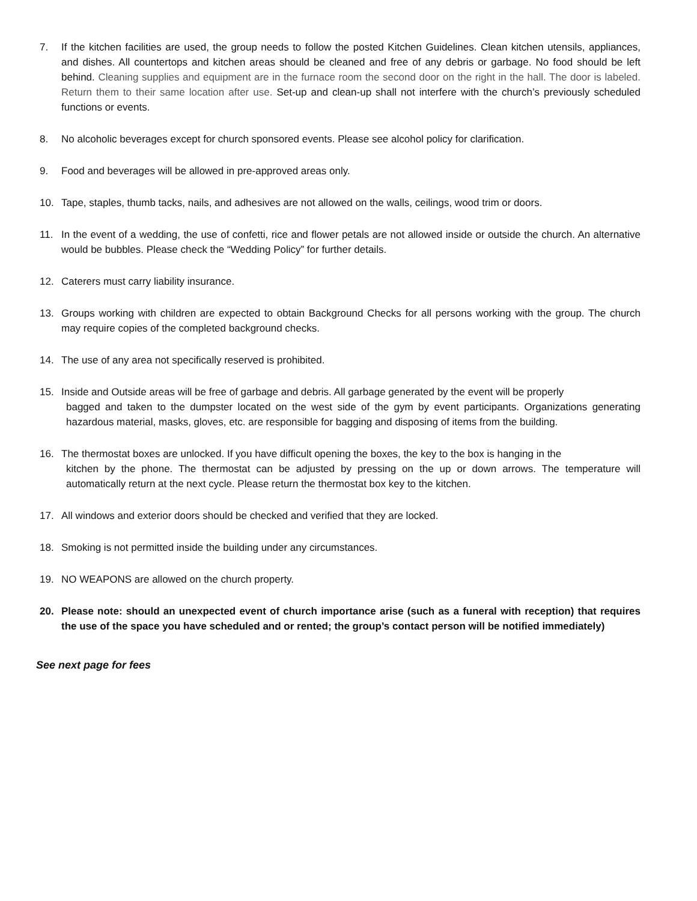7. If the kitchen facilities are used, the group needs to follow the posted Kitchen Guidelines. Clean kitchen utensils, appliances, and dishes. All countertops and kitchen areas should be cleaned and free of any debris or garbage. No food should be left behind. Cleaning supplies and equipment are in the furnace room the second door on the right in the hall. The door is labeled. Return them to their same location after use. Set-up and clean-up shall not interfere with the church’s previously scheduled functions or events.
8. No alcoholic beverages except for church sponsored events. Please see alcohol policy for clarification.
9. Food and beverages will be allowed in pre-approved areas only.
10. Tape, staples, thumb tacks, nails, and adhesives are not allowed on the walls, ceilings, wood trim or doors.
11. In the event of a wedding, the use of confetti, rice and flower petals are not allowed inside or outside the church. An alternative would be bubbles. Please check the “Wedding Policy” for further details.
12. Caterers must carry liability insurance.
13. Groups working with children are expected to obtain Background Checks for all persons working with the group. The church may require copies of the completed background checks.
14. The use of any area not specifically reserved is prohibited.
15. Inside and Outside areas will be free of garbage and debris. All garbage generated by the event will be properly
bagged and taken to the dumpster located on the west side of the gym by event participants. Organizations generating hazardous material, masks, gloves, etc. are responsible for bagging and disposing of items from the building.
16. The thermostat boxes are unlocked. If you have difficult opening the boxes, the key to the box is hanging in the
kitchen by the phone. The thermostat can be adjusted by pressing on the up or down arrows. The temperature will automatically return at the next cycle. Please return the thermostat box key to the kitchen.
17. All windows and exterior doors should be checked and verified that they are locked.
18. Smoking is not permitted inside the building under any circumstances.
19. NO WEAPONS are allowed on the church property.
20. Please note: should an unexpected event of church importance arise (such as a funeral with reception) that requires the use of the space you have scheduled and or rented; the group’s contact person will be notified immediately)
See next page for fees